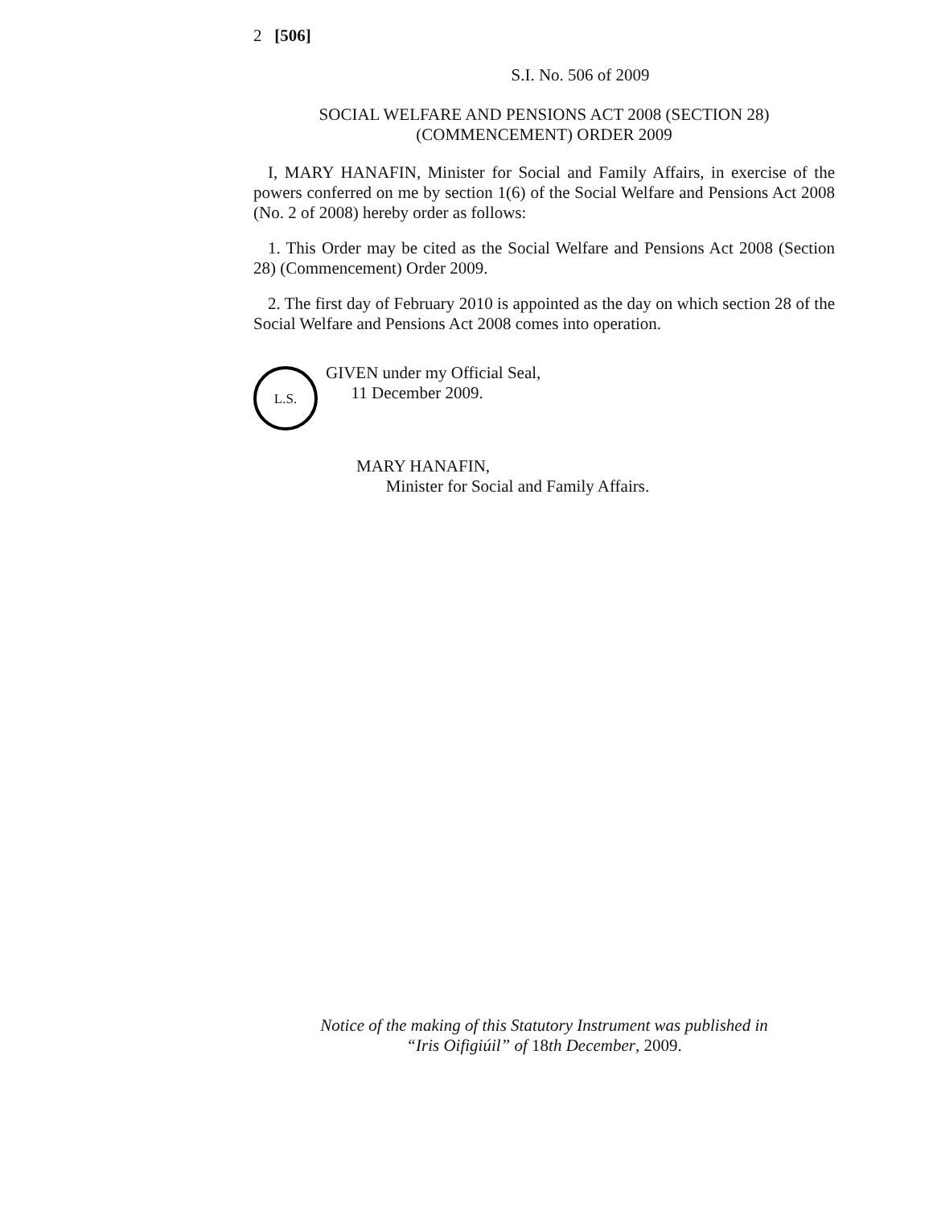2 [506]
S.I. No. 506 of 2009
SOCIAL WELFARE AND PENSIONS ACT 2008 (SECTION 28)
(COMMENCEMENT) ORDER 2009
I, MARY HANAFIN, Minister for Social and Family Affairs, in exercise of the powers conferred on me by section 1(6) of the Social Welfare and Pensions Act 2008 (No. 2 of 2008) hereby order as follows:
1. This Order may be cited as the Social Welfare and Pensions Act 2008 (Section 28) (Commencement) Order 2009.
2. The first day of February 2010 is appointed as the day on which section 28 of the Social Welfare and Pensions Act 2008 comes into operation.
L.S.
GIVEN under my Official Seal,
11 December 2009.
MARY HANAFIN,
Minister for Social and Family Affairs.
Notice of the making of this Statutory Instrument was published in
“Iris Oifigiúil” of 18th December, 2009.